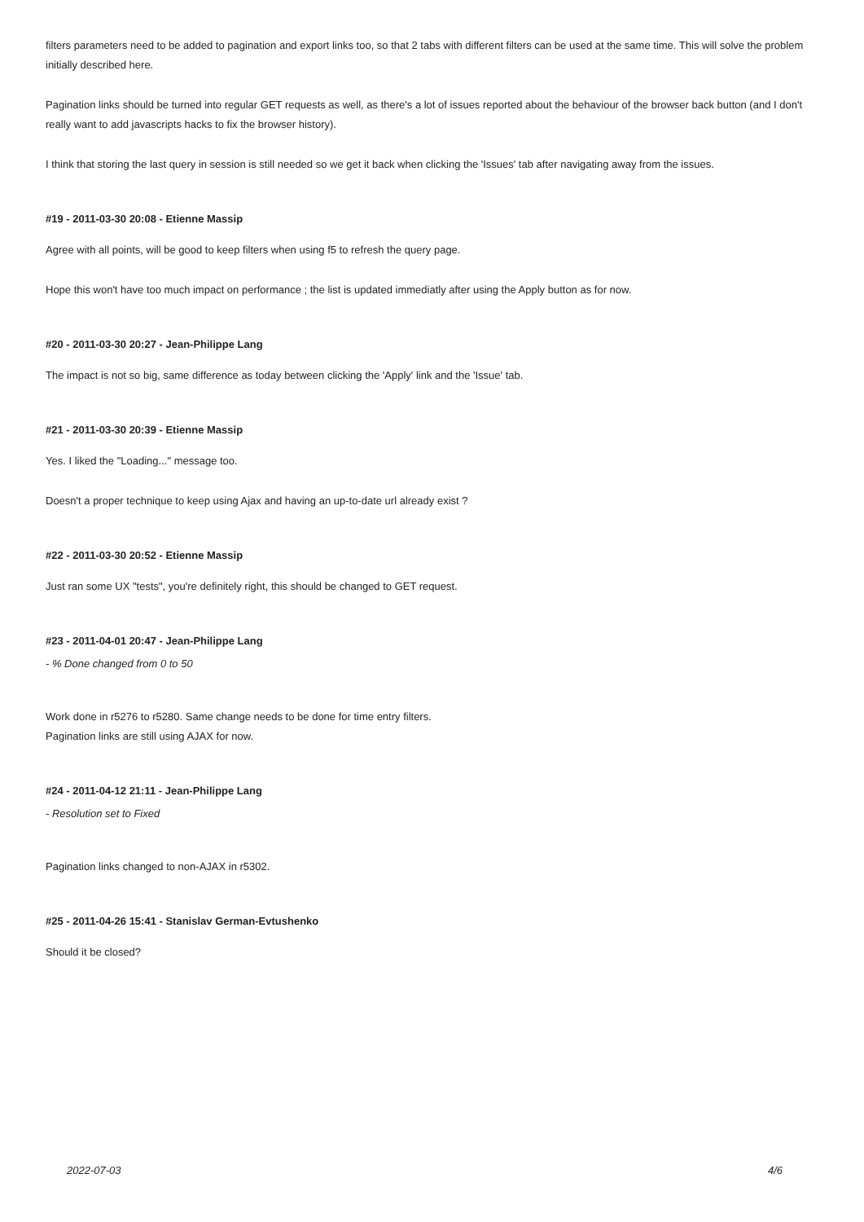filters parameters need to be added to pagination and export links too, so that 2 tabs with different filters can be used at the same time. This will solve the problem initially described here.
Pagination links should be turned into regular GET requests as well, as there's a lot of issues reported about the behaviour of the browser back button (and I don't really want to add javascripts hacks to fix the browser history).
I think that storing the last query in session is still needed so we get it back when clicking the 'Issues' tab after navigating away from the issues.
#19 - 2011-03-30 20:08 - Etienne Massip
Agree with all points, will be good to keep filters when using f5 to refresh the query page.
Hope this won't have too much impact on performance ; the list is updated immediatly after using the Apply button as for now.
#20 - 2011-03-30 20:27 - Jean-Philippe Lang
The impact is not so big, same difference as today between clicking the 'Apply' link and the 'Issue' tab.
#21 - 2011-03-30 20:39 - Etienne Massip
Yes. I liked the "Loading..." message too.
Doesn't a proper technique to keep using Ajax and having an up-to-date url already exist ?
#22 - 2011-03-30 20:52 - Etienne Massip
Just ran some UX "tests", you're definitely right, this should be changed to GET request.
#23 - 2011-04-01 20:47 - Jean-Philippe Lang
- % Done changed from 0 to 50
Work done in r5276 to r5280. Same change needs to be done for time entry filters.
Pagination links are still using AJAX for now.
#24 - 2011-04-12 21:11 - Jean-Philippe Lang
- Resolution set to Fixed
Pagination links changed to non-AJAX in r5302.
#25 - 2011-04-26 15:41 - Stanislav German-Evtushenko
Should it be closed?
2022-07-03 4/6